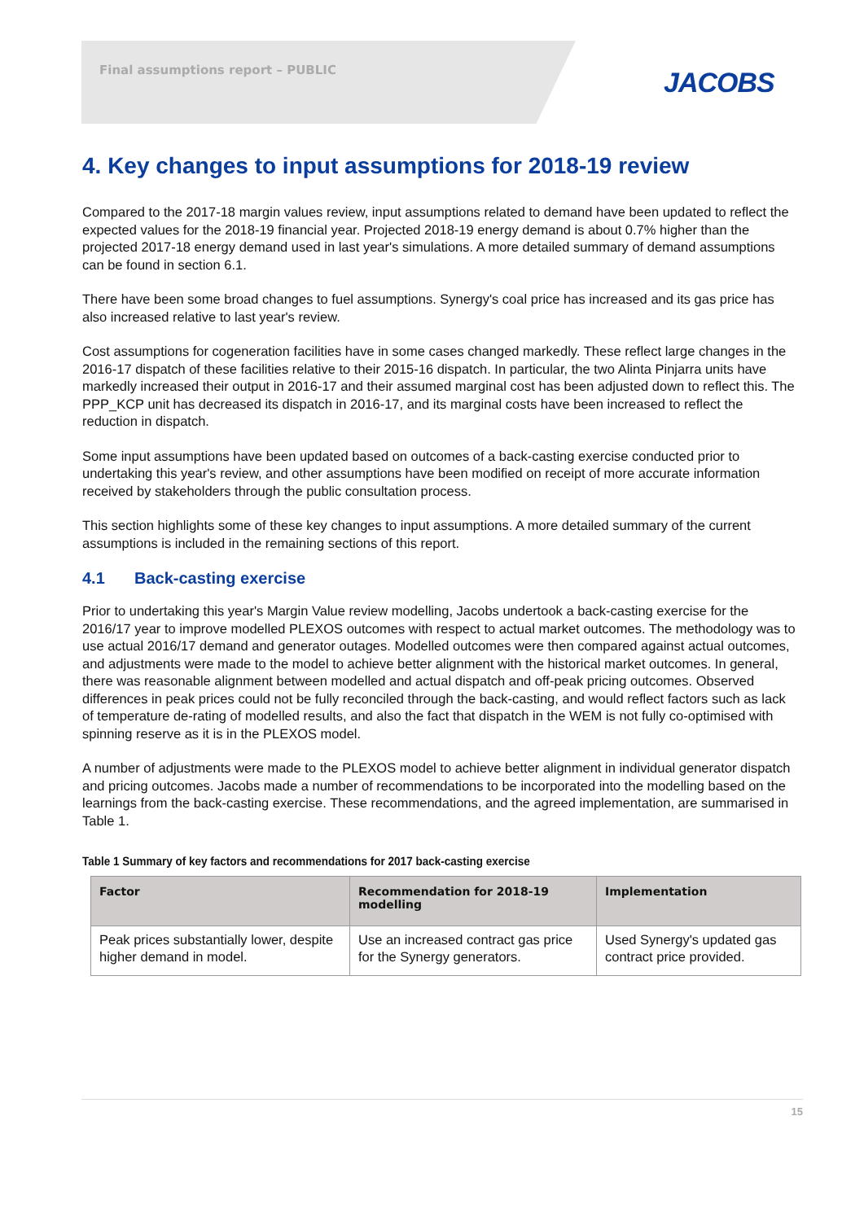Final assumptions report – PUBLIC
JACOBS
4. Key changes to input assumptions for 2018-19 review
Compared to the 2017-18 margin values review, input assumptions related to demand have been updated to reflect the expected values for the 2018-19 financial year. Projected 2018-19 energy demand is about 0.7% higher than the projected 2017-18 energy demand used in last year's simulations. A more detailed summary of demand assumptions can be found in section 6.1.
There have been some broad changes to fuel assumptions. Synergy's coal price has increased and its gas price has also increased relative to last year's review.
Cost assumptions for cogeneration facilities have in some cases changed markedly. These reflect large changes in the 2016-17 dispatch of these facilities relative to their 2015-16 dispatch. In particular, the two Alinta Pinjarra units have markedly increased their output in 2016-17 and their assumed marginal cost has been adjusted down to reflect this. The PPP_KCP unit has decreased its dispatch in 2016-17, and its marginal costs have been increased to reflect the reduction in dispatch.
Some input assumptions have been updated based on outcomes of a back-casting exercise conducted prior to undertaking this year's review, and other assumptions have been modified on receipt of more accurate information received by stakeholders through the public consultation process.
This section highlights some of these key changes to input assumptions. A more detailed summary of the current assumptions is included in the remaining sections of this report.
4.1 Back-casting exercise
Prior to undertaking this year's Margin Value review modelling, Jacobs undertook a back-casting exercise for the 2016/17 year to improve modelled PLEXOS outcomes with respect to actual market outcomes. The methodology was to use actual 2016/17 demand and generator outages. Modelled outcomes were then compared against actual outcomes, and adjustments were made to the model to achieve better alignment with the historical market outcomes. In general, there was reasonable alignment between modelled and actual dispatch and off-peak pricing outcomes. Observed differences in peak prices could not be fully reconciled through the back-casting, and would reflect factors such as lack of temperature de-rating of modelled results, and also the fact that dispatch in the WEM is not fully co-optimised with spinning reserve as it is in the PLEXOS model.
A number of adjustments were made to the PLEXOS model to achieve better alignment in individual generator dispatch and pricing outcomes. Jacobs made a number of recommendations to be incorporated into the modelling based on the learnings from the back-casting exercise. These recommendations, and the agreed implementation, are summarised in Table 1.
Table 1 Summary of key factors and recommendations for 2017 back-casting exercise
| Factor | Recommendation for 2018-19 modelling | Implementation |
| --- | --- | --- |
| Peak prices substantially lower, despite higher demand in model. | Use an increased contract gas price for the Synergy generators. | Used Synergy's updated gas contract price provided. |
15